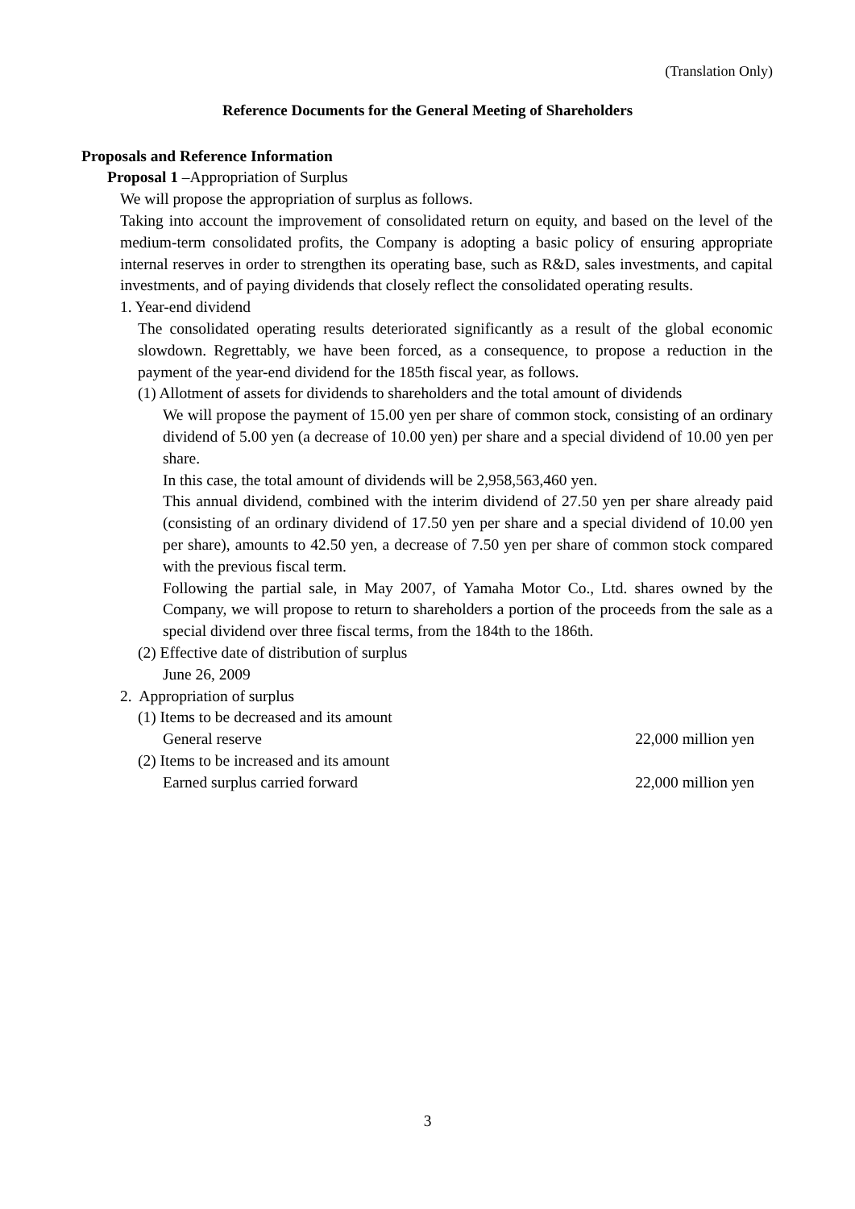(Translation Only)
Reference Documents for the General Meeting of Shareholders
Proposals and Reference Information
Proposal 1 –Appropriation of Surplus
We will propose the appropriation of surplus as follows.
Taking into account the improvement of consolidated return on equity, and based on the level of the medium-term consolidated profits, the Company is adopting a basic policy of ensuring appropriate internal reserves in order to strengthen its operating base, such as R&D, sales investments, and capital investments, and of paying dividends that closely reflect the consolidated operating results.
1. Year-end dividend
The consolidated operating results deteriorated significantly as a result of the global economic slowdown. Regrettably, we have been forced, as a consequence, to propose a reduction in the payment of the year-end dividend for the 185th fiscal year, as follows.
(1) Allotment of assets for dividends to shareholders and the total amount of dividends
We will propose the payment of 15.00 yen per share of common stock, consisting of an ordinary dividend of 5.00 yen (a decrease of 10.00 yen) per share and a special dividend of 10.00 yen per share.
In this case, the total amount of dividends will be 2,958,563,460 yen.
This annual dividend, combined with the interim dividend of 27.50 yen per share already paid (consisting of an ordinary dividend of 17.50 yen per share and a special dividend of 10.00 yen per share), amounts to 42.50 yen, a decrease of 7.50 yen per share of common stock compared with the previous fiscal term.
Following the partial sale, in May 2007, of Yamaha Motor Co., Ltd. shares owned by the Company, we will propose to return to shareholders a portion of the proceeds from the sale as a special dividend over three fiscal terms, from the 184th to the 186th.
(2) Effective date of distribution of surplus
June 26, 2009
2. Appropriation of surplus
(1) Items to be decreased and its amount
General reserve 22,000 million yen
(2) Items to be increased and its amount
Earned surplus carried forward 22,000 million yen
3